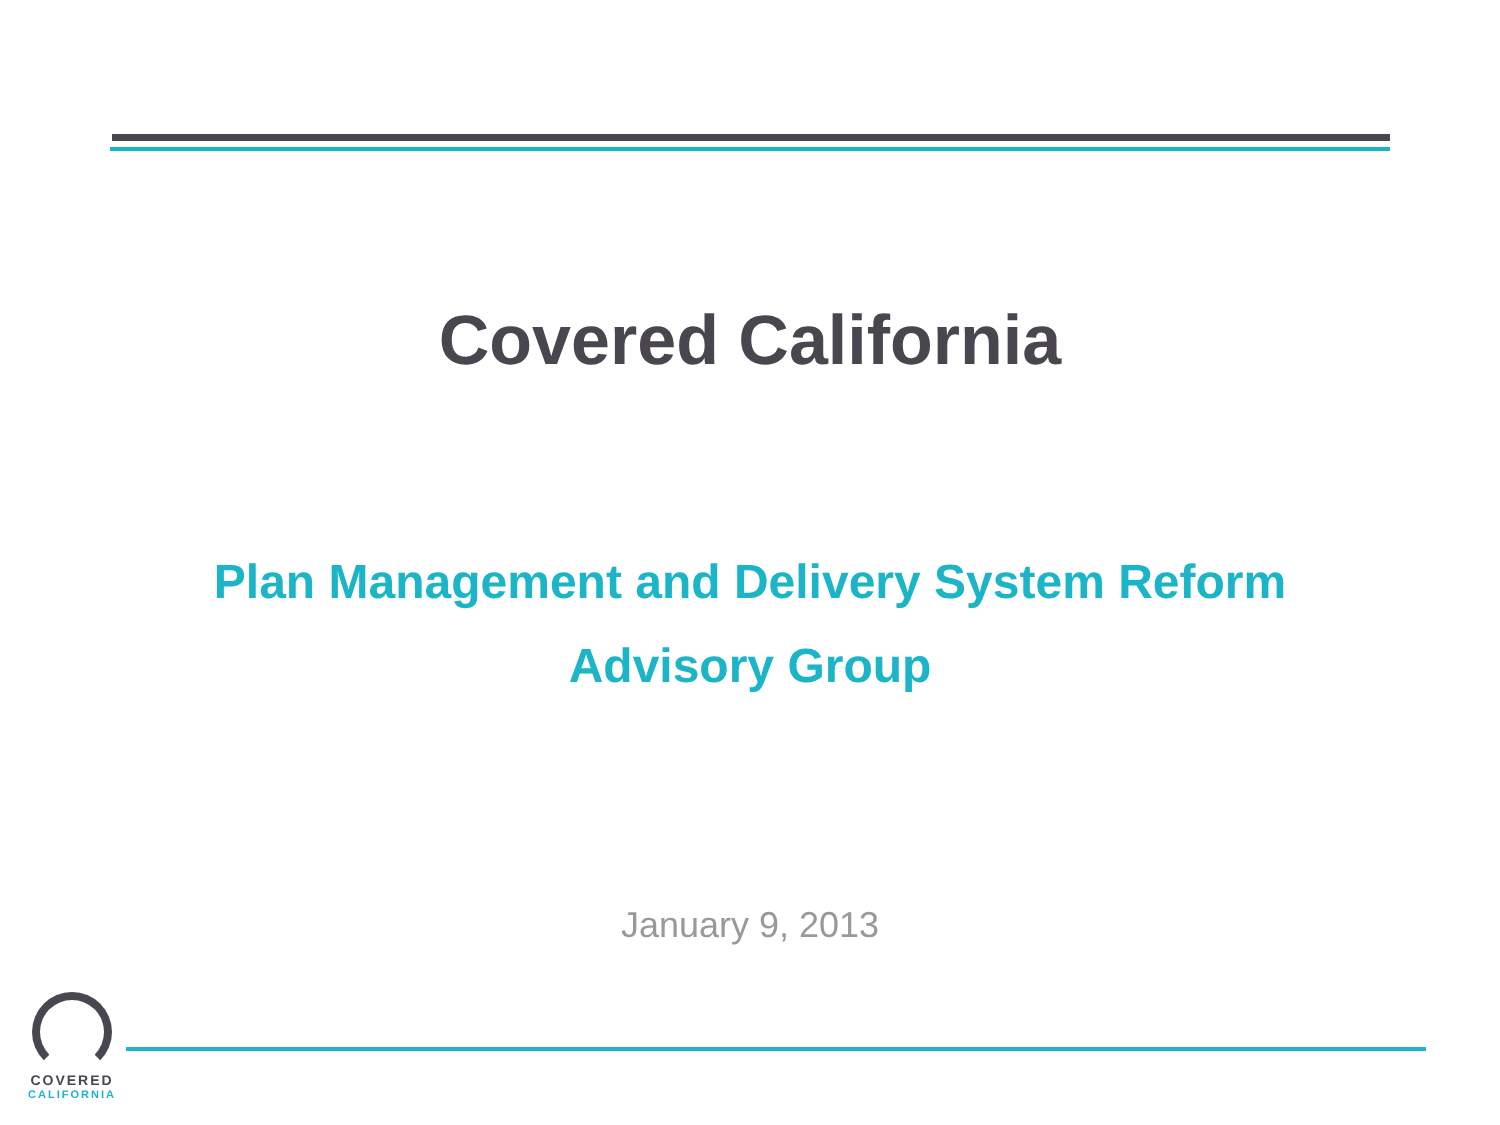Covered California
Plan Management and Delivery System Reform
Advisory Group
January 9, 2013
COVERED
CALIFORNIA